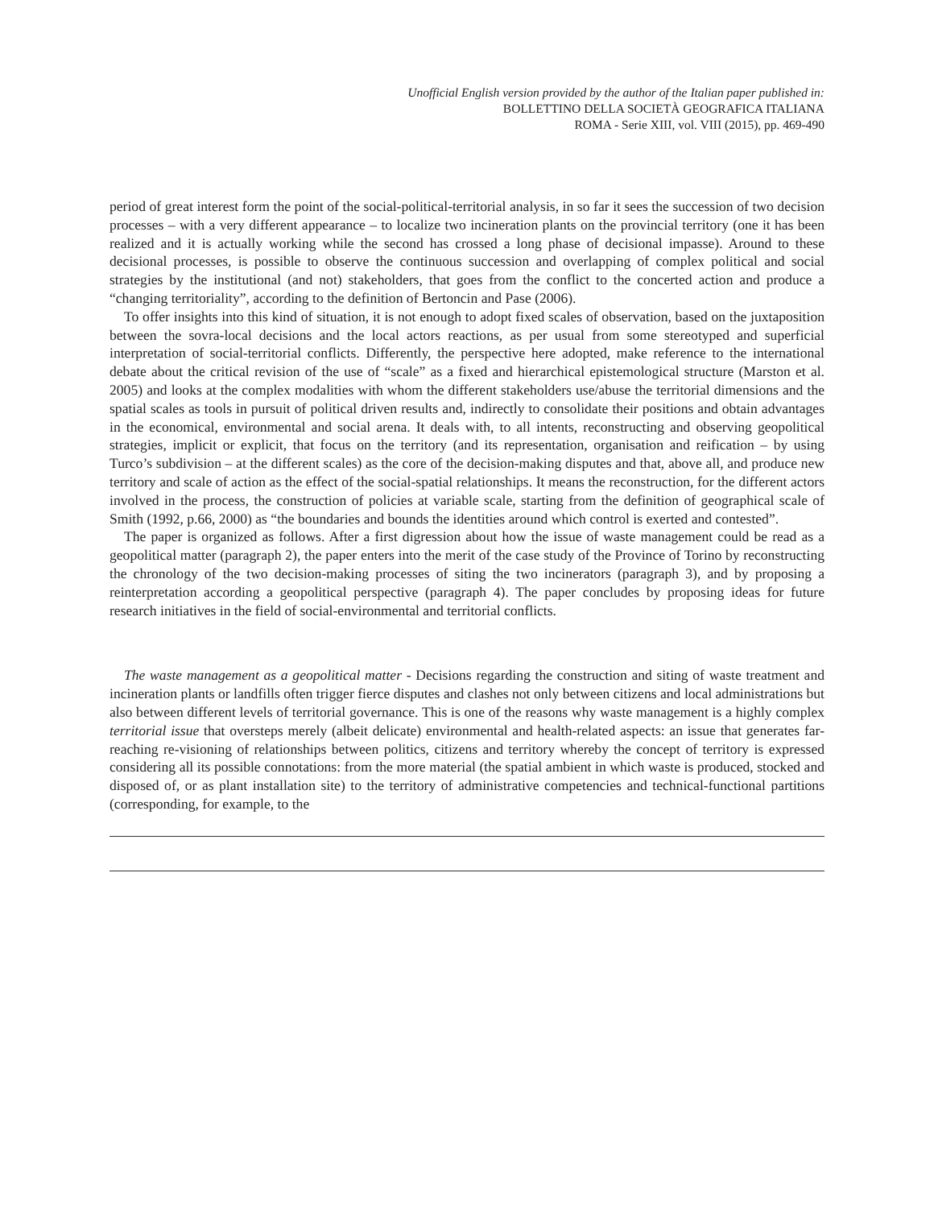Unofficial English version provided by the author of the Italian paper published in:
BOLLETTINO DELLA SOCIETÀ GEOGRAFICA ITALIANA
ROMA - Serie XIII, vol. VIII (2015), pp. 469-490
period of great interest form the point of the social-political-territorial analysis, in so far it sees the succession of two decision processes – with a very different appearance – to localize two incineration plants on the provincial territory (one it has been realized and it is actually working while the second has crossed a long phase of decisional impasse). Around to these decisional processes, is possible to observe the continuous succession and overlapping of complex political and social strategies by the institutional (and not) stakeholders, that goes from the conflict to the concerted action and produce a “changing territoriality”, according to the definition of Bertoncin and Pase (2006).
To offer insights into this kind of situation, it is not enough to adopt fixed scales of observation, based on the juxtaposition between the sovra-local decisions and the local actors reactions, as per usual from some stereotyped and superficial interpretation of social-territorial conflicts. Differently, the perspective here adopted, make reference to the international debate about the critical revision of the use of “scale” as a fixed and hierarchical epistemological structure (Marston et al. 2005) and looks at the complex modalities with whom the different stakeholders use/abuse the territorial dimensions and the spatial scales as tools in pursuit of political driven results and, indirectly to consolidate their positions and obtain advantages in the economical, environmental and social arena. It deals with, to all intents, reconstructing and observing geopolitical strategies, implicit or explicit, that focus on the territory (and its representation, organisation and reification – by using Turco’s subdivision – at the different scales) as the core of the decision-making disputes and that, above all, and produce new territory and scale of action as the effect of the social-spatial relationships. It means the reconstruction, for the different actors involved in the process, the construction of policies at variable scale, starting from the definition of geographical scale of Smith (1992, p.66, 2000) as “the boundaries and bounds the identities around which control is exerted and contested”.
The paper is organized as follows. After a first digression about how the issue of waste management could be read as a geopolitical matter (paragraph 2), the paper enters into the merit of the case study of the Province of Torino by reconstructing the chronology of the two decision-making processes of siting the two incinerators (paragraph 3), and by proposing a reinterpretation according a geopolitical perspective (paragraph 4). The paper concludes by proposing ideas for future research initiatives in the field of social-environmental and territorial conflicts.
The waste management as a geopolitical matter - Decisions regarding the construction and siting of waste treatment and incineration plants or landfills often trigger fierce disputes and clashes not only between citizens and local administrations but also between different levels of territorial governance. This is one of the reasons why waste management is a highly complex territorial issue that oversteps merely (albeit delicate) environmental and health-related aspects: an issue that generates far-reaching re-visioning of relationships between politics, citizens and territory whereby the concept of territory is expressed considering all its possible connotations: from the more material (the spatial ambient in which waste is produced, stocked and disposed of, or as plant installation site) to the territory of administrative competencies and technical-functional partitions (corresponding, for example, to the